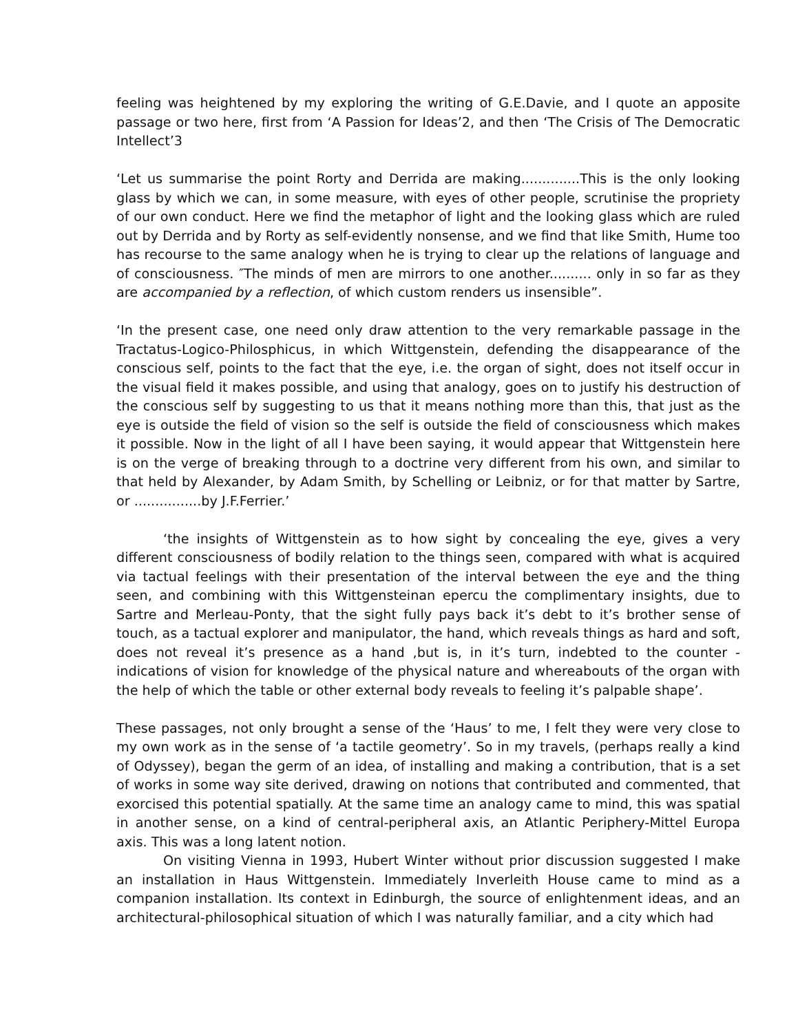feeling was heightened by my exploring the writing of G.E.Davie, and I quote an apposite passage or two here, first from ‘A Passion for Ideas’2, and then ‘The Crisis of The Democratic Intellect’3
‘Let us summarise the point Rorty and Derrida are making..............This is the only looking glass by which we can, in some measure, with eyes of other people, scrutinise the propriety of our own conduct. Here we find the metaphor of light and the looking glass which are ruled out by Derrida and by Rorty as self-evidently nonsense, and we find that like Smith, Hume too has recourse to the same analogy when he is trying to clear up the relations of language and of consciousness. ″The minds of men are mirrors to one another.......... only in so far as they are accompanied by a reflection, of which custom renders us insensible”.
‘In the present case, one need only draw attention to the very remarkable passage in the Tractatus-Logico-Philosphicus, in which Wittgenstein, defending the disappearance of the conscious self, points to the fact that the eye, i.e. the organ of sight, does not itself occur in the visual field it makes possible, and using that analogy, goes on to justify his destruction of the conscious self by suggesting to us that it means nothing more than this, that just as the eye is outside the field of vision so the self is outside the field of consciousness which makes it possible. Now in the light of all I have been saying, it would appear that Wittgenstein here is on the verge of breaking through to a doctrine very different from his own, and similar to that held by Alexander, by Adam Smith, by Schelling or Leibniz, or for that matter by Sartre, or ................by J.F.Ferrier.’
‘the insights of Wittgenstein as to how sight by concealing the eye, gives a very different consciousness of bodily relation to the things seen, compared with what is acquired via tactual feelings with their presentation of the interval between the eye and the thing seen, and combining with this Wittgensteinan epercu the complimentary insights, due to Sartre and Merleau-Ponty, that the sight fully pays back it’s debt to it’s brother sense of touch, as a tactual explorer and manipulator, the hand, which reveals things as hard and soft, does not reveal it’s presence as a hand ,but is, in it’s turn, indebted to the counter - indications of vision for knowledge of the physical nature and whereabouts of the organ with the help of which the table or other external body reveals to feeling it’s palpable shape’.
These passages, not only brought a sense of the ‘Haus’ to me, I felt they were very close to my own work as in the sense of ‘a tactile geometry’. So in my travels, (perhaps really a kind of Odyssey), began the germ of an idea, of installing and making a contribution, that is a set of works in some way site derived, drawing on notions that contributed and commented, that exorcised this potential spatially. At the same time an analogy came to mind, this was spatial in another sense, on a kind of central-peripheral axis, an Atlantic Periphery-Mittel Europa axis. This was a long latent notion.
On visiting Vienna in 1993, Hubert Winter without prior discussion suggested I make an installation in Haus Wittgenstein. Immediately Inverleith House came to mind as a companion installation. Its context in Edinburgh, the source of enlightenment ideas, and an architectural-philosophical situation of which I was naturally familiar, and a city which had